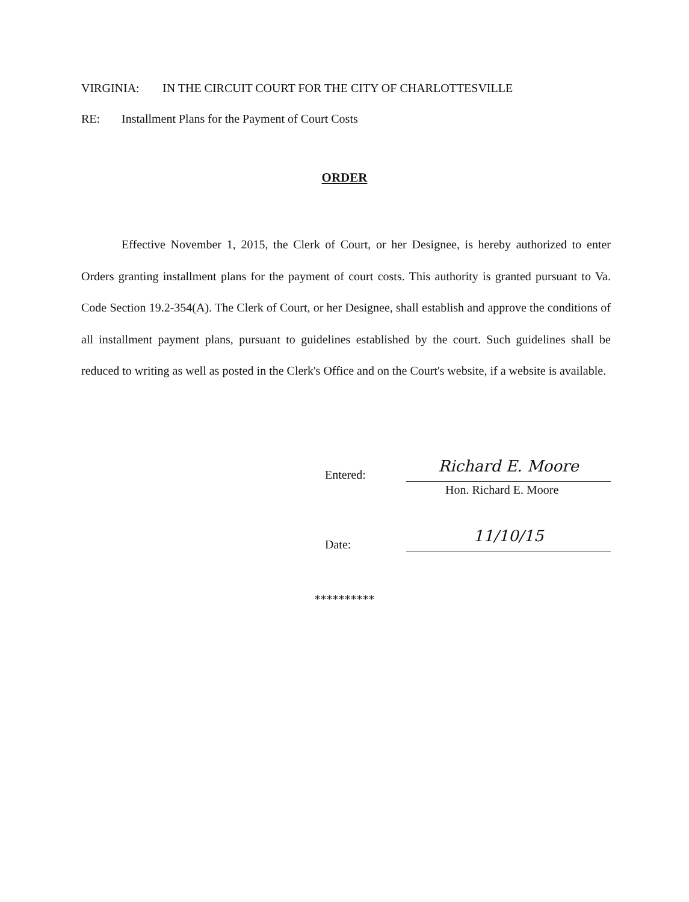VIRGINIA: IN THE CIRCUIT COURT FOR THE CITY OF CHARLOTTESVILLE
RE: Installment Plans for the Payment of Court Costs
ORDER
Effective November 1, 2015, the Clerk of Court, or her Designee, is hereby authorized to enter Orders granting installment plans for the payment of court costs. This authority is granted pursuant to Va. Code Section 19.2-354(A). The Clerk of Court, or her Designee, shall establish and approve the conditions of all installment payment plans, pursuant to guidelines established by the court. Such guidelines shall be reduced to writing as well as posted in the Clerk's Office and on the Court's website, if a website is available.
Entered:
Richard E. Moore
Hon. Richard E. Moore
Date:
11/10/15
**********